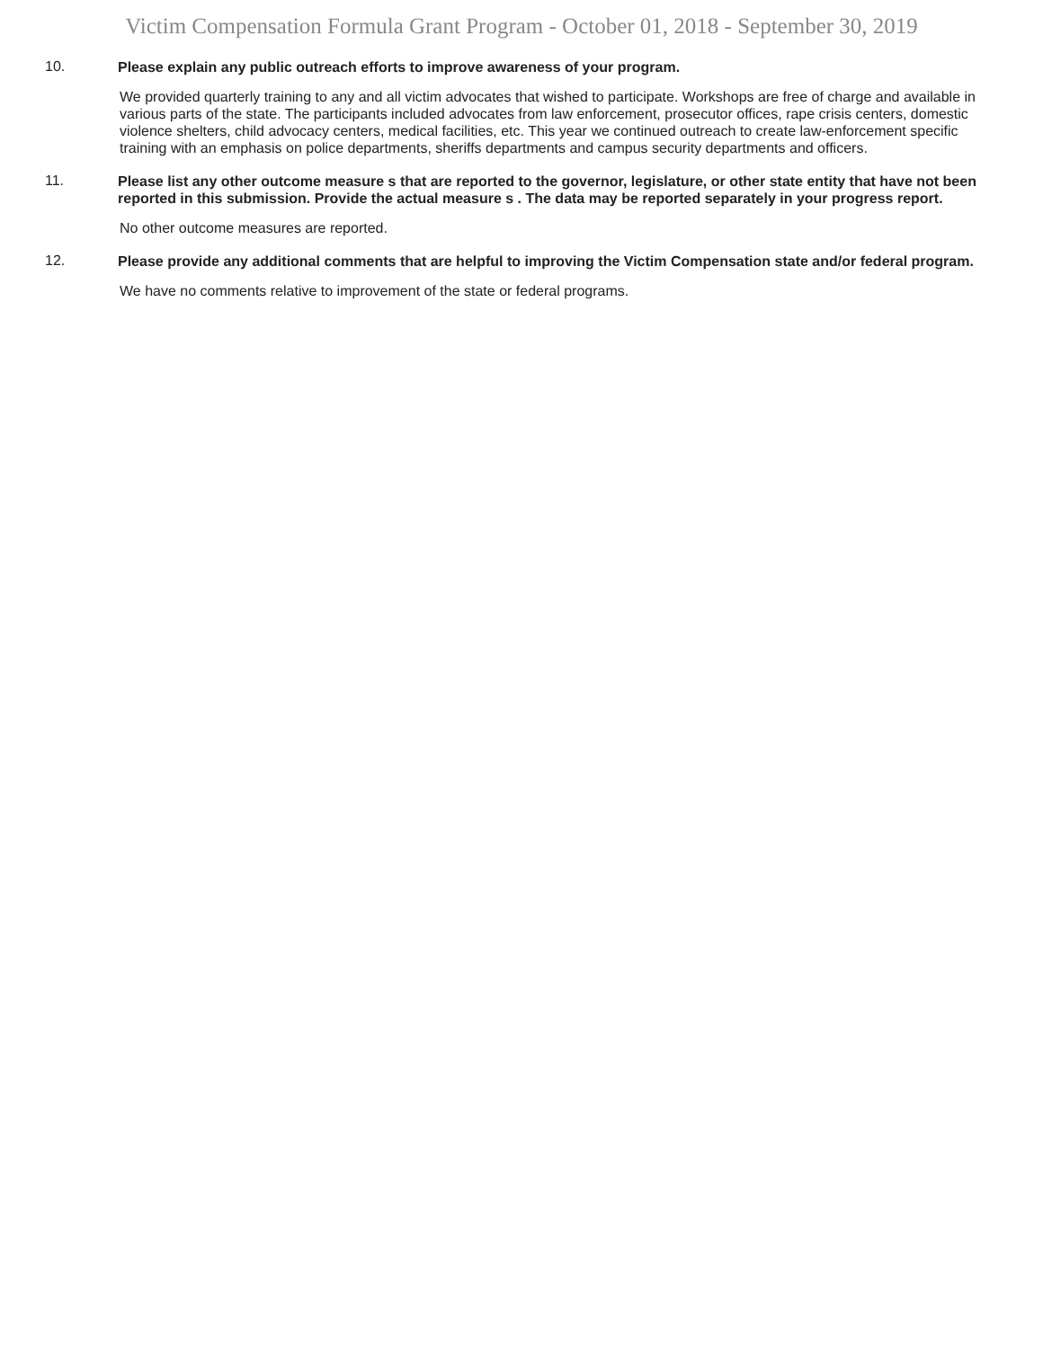Victim Compensation Formula Grant Program - October 01, 2018 - September 30, 2019
10.
Please explain any public outreach efforts to improve awareness of your program.
We provided quarterly training to any and all victim advocates that wished to participate. Workshops are free of charge and available in various parts of the state. The participants included advocates from law enforcement, prosecutor offices, rape crisis centers, domestic violence shelters, child advocacy centers, medical facilities, etc. This year we continued outreach to create law-enforcement specific training with an emphasis on police departments, sheriffs departments and campus security departments and officers.
11.
Please list any other outcome measure s that are reported to the governor, legislature, or other state entity that have not been reported in this submission. Provide the actual measure s . The data may be reported separately in your progress report.
No other outcome measures are reported.
12.
Please provide any additional comments that are helpful to improving the Victim Compensation state and/or federal program.
We have no comments relative to improvement of the state or federal programs.